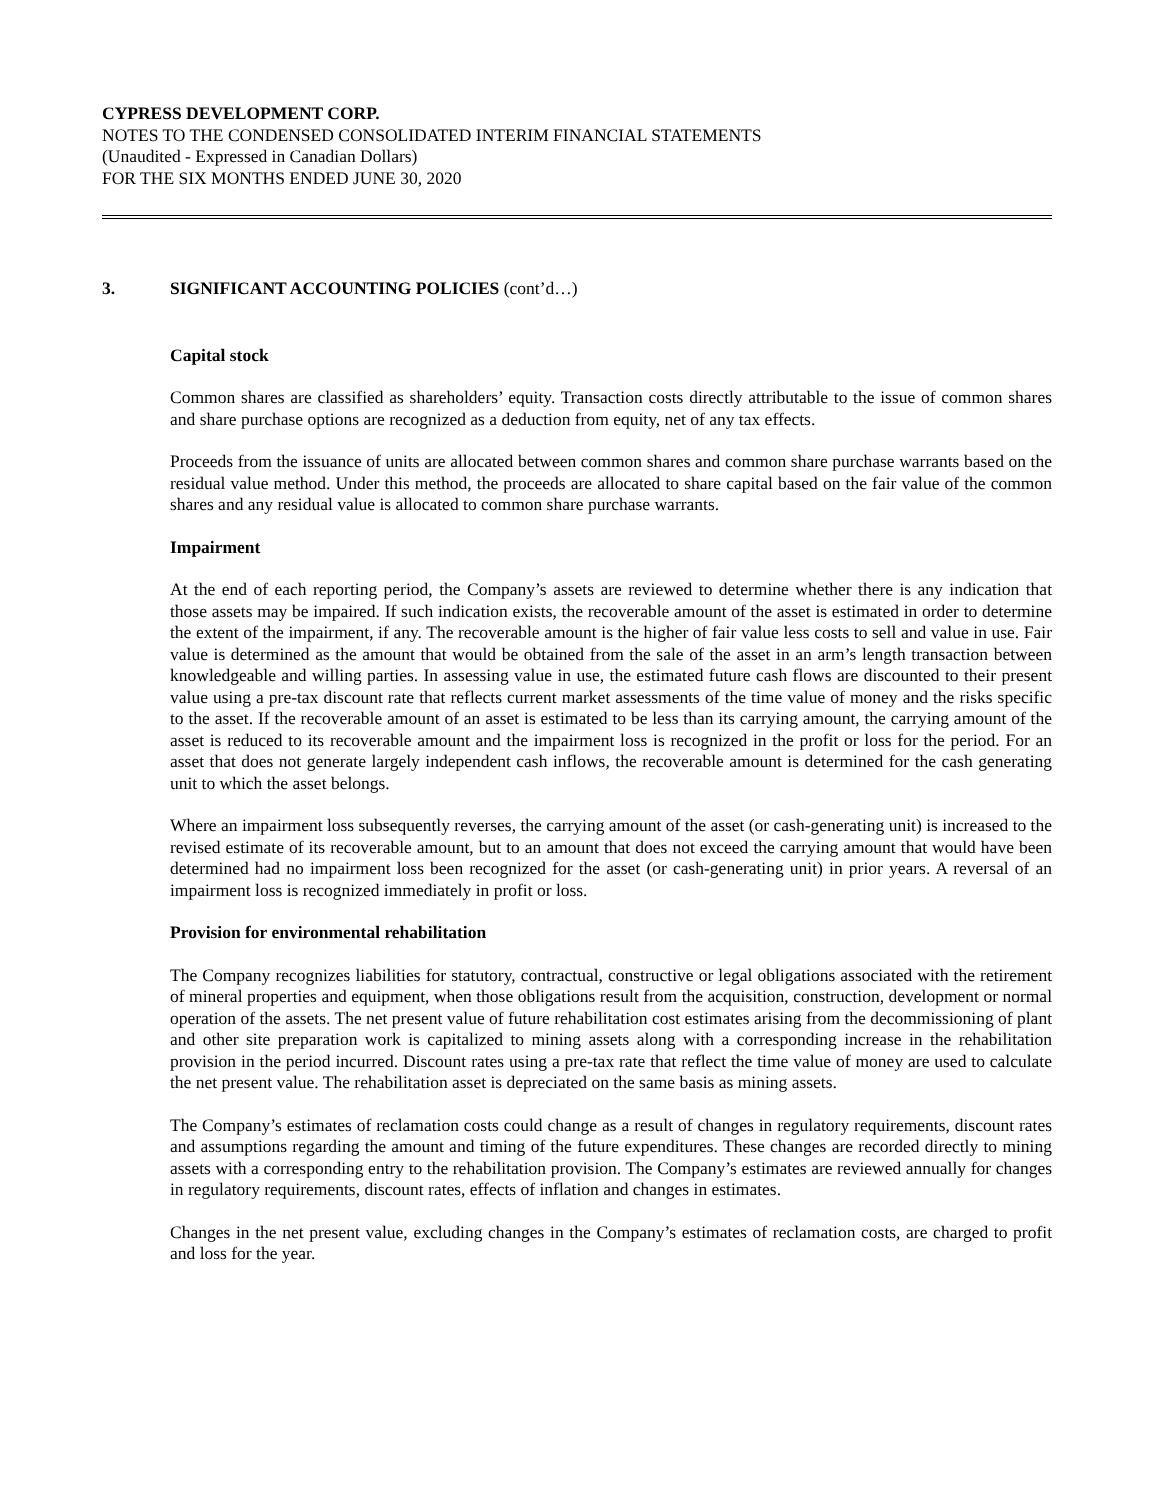CYPRESS DEVELOPMENT CORP.
NOTES TO THE CONDENSED CONSOLIDATED INTERIM FINANCIAL STATEMENTS
(Unaudited - Expressed in Canadian Dollars)
FOR THE SIX MONTHS ENDED JUNE 30, 2020
3. SIGNIFICANT ACCOUNTING POLICIES (cont’d…)
Capital stock
Common shares are classified as shareholders’ equity. Transaction costs directly attributable to the issue of common shares and share purchase options are recognized as a deduction from equity, net of any tax effects.
Proceeds from the issuance of units are allocated between common shares and common share purchase warrants based on the residual value method. Under this method, the proceeds are allocated to share capital based on the fair value of the common shares and any residual value is allocated to common share purchase warrants.
Impairment
At the end of each reporting period, the Company’s assets are reviewed to determine whether there is any indication that those assets may be impaired. If such indication exists, the recoverable amount of the asset is estimated in order to determine the extent of the impairment, if any. The recoverable amount is the higher of fair value less costs to sell and value in use. Fair value is determined as the amount that would be obtained from the sale of the asset in an arm’s length transaction between knowledgeable and willing parties. In assessing value in use, the estimated future cash flows are discounted to their present value using a pre-tax discount rate that reflects current market assessments of the time value of money and the risks specific to the asset. If the recoverable amount of an asset is estimated to be less than its carrying amount, the carrying amount of the asset is reduced to its recoverable amount and the impairment loss is recognized in the profit or loss for the period. For an asset that does not generate largely independent cash inflows, the recoverable amount is determined for the cash generating unit to which the asset belongs.
Where an impairment loss subsequently reverses, the carrying amount of the asset (or cash-generating unit) is increased to the revised estimate of its recoverable amount, but to an amount that does not exceed the carrying amount that would have been determined had no impairment loss been recognized for the asset (or cash-generating unit) in prior years. A reversal of an impairment loss is recognized immediately in profit or loss.
Provision for environmental rehabilitation
The Company recognizes liabilities for statutory, contractual, constructive or legal obligations associated with the retirement of mineral properties and equipment, when those obligations result from the acquisition, construction, development or normal operation of the assets. The net present value of future rehabilitation cost estimates arising from the decommissioning of plant and other site preparation work is capitalized to mining assets along with a corresponding increase in the rehabilitation provision in the period incurred. Discount rates using a pre-tax rate that reflect the time value of money are used to calculate the net present value. The rehabilitation asset is depreciated on the same basis as mining assets.
The Company’s estimates of reclamation costs could change as a result of changes in regulatory requirements, discount rates and assumptions regarding the amount and timing of the future expenditures. These changes are recorded directly to mining assets with a corresponding entry to the rehabilitation provision. The Company’s estimates are reviewed annually for changes in regulatory requirements, discount rates, effects of inflation and changes in estimates.
Changes in the net present value, excluding changes in the Company’s estimates of reclamation costs, are charged to profit and loss for the year.